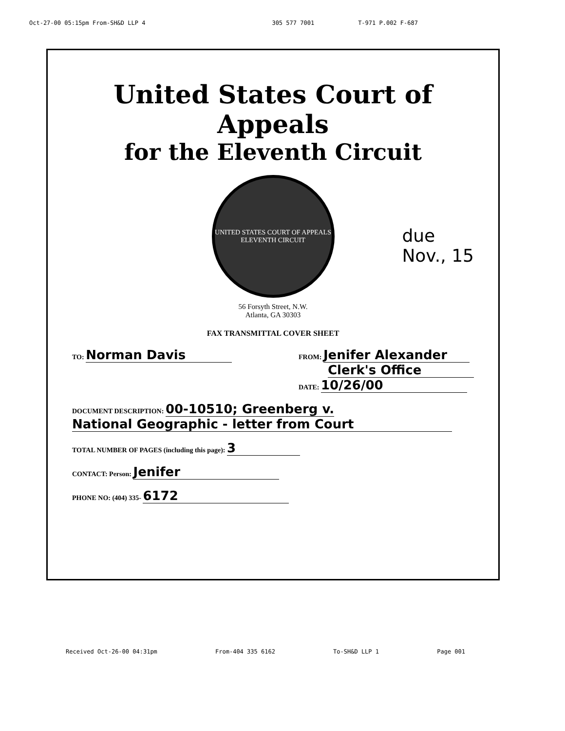Oct-27-00 05:15pm From-SH&D LLP 4 305 577 7001 T-971 P.002 F-687
United States Court of Appeals
for the Eleventh Circuit
UNITED STATES COURT OF APPEALS
ELEVENTH CIRCUIT
due
Nov., 15
56 Forsyth Street, N.W.
Atlanta, GA 30303
FAX TRANSMITTAL COVER SHEET
TO: Norman Davis
FROM: Jenifer Alexander
Clerk's Office
DATE: 10/26/00
DOCUMENT DESCRIPTION: 00-10510; Greenberg v.
National Geographic - letter from Court
TOTAL NUMBER OF PAGES (including this page): 3
CONTACT: Person: Jenifer
PHONE NO: (404) 335- 6172
Received Oct-26-00 04:31pm From-404 335 6162 To-SH&D LLP 1 Page 001